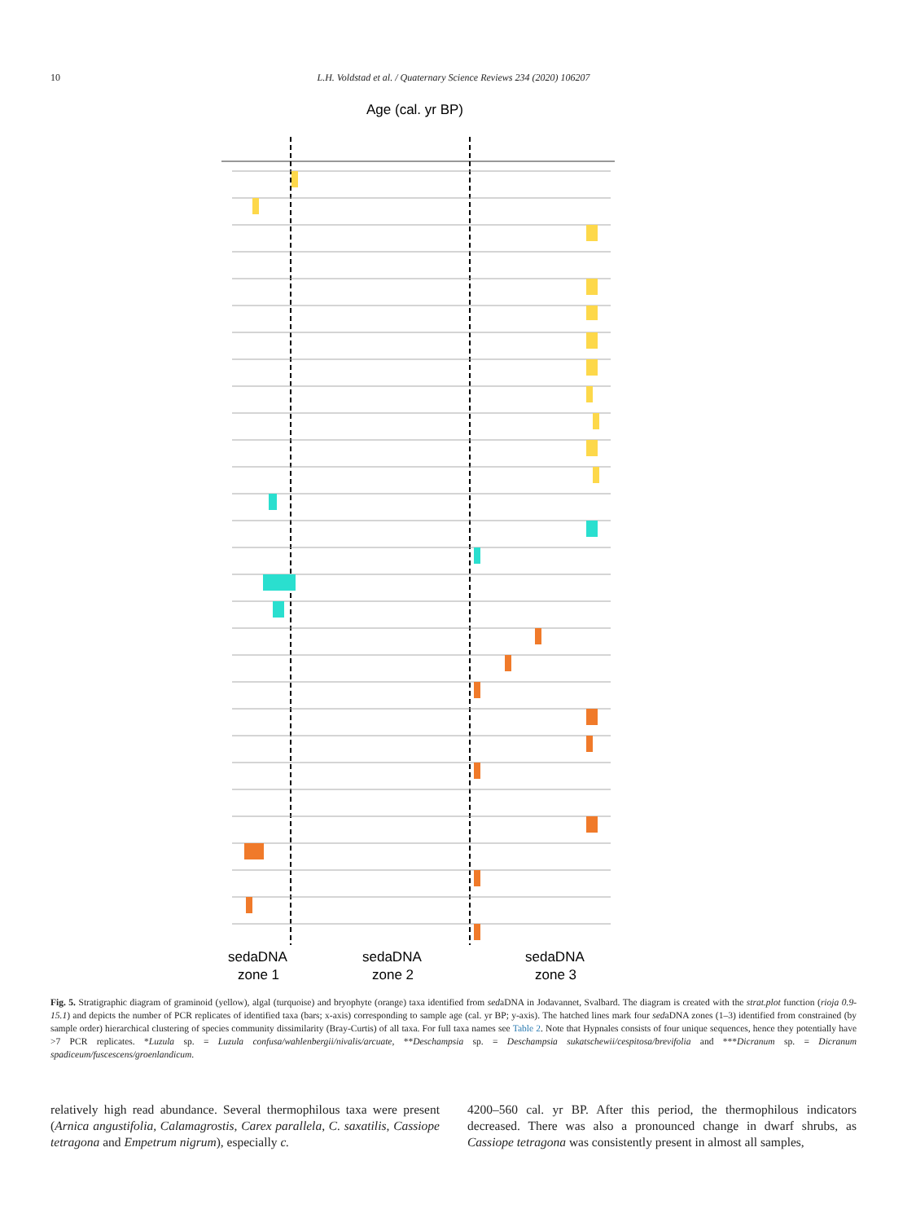10 L.H. Voldstad et al. / Quaternary Science Reviews 234 (2020) 106207
Age (cal. yr BP)
sedaDNA
zone 1
sedaDNA
zone 2
sedaDNA
zone 3
Fig. 5. Stratigraphic diagram of graminoid (yellow), algal (turquoise) and bryophyte (orange) taxa identified from sedaDNA in Jodavannet, Svalbard. The diagram is created with the strat.plot function (rioja 0.9-15.1) and depicts the number of PCR replicates of identified taxa (bars; x-axis) corresponding to sample age (cal. yr BP; y-axis). The hatched lines mark four sedaDNA zones (1–3) identified from constrained (by sample order) hierarchical clustering of species community dissimilarity (Bray-Curtis) of all taxa. For full taxa names see Table 2. Note that Hypnales consists of four unique sequences, hence they potentially have >7 PCR replicates. *Luzula sp. = Luzula confusa/wahlenbergii/nivalis/arcuate, **Deschampsia sp. = Deschampsia sukatschewii/cespitosa/brevifolia and ***Dicranum sp. = Dicranum spadiceum/fuscescens/groenlandicum.
relatively high read abundance. Several thermophilous taxa were present (Arnica angustifolia, Calamagrostis, Carex parallela, C. saxatilis, Cassiope tetragona and Empetrum nigrum), especially c.
4200–560 cal. yr BP. After this period, the thermophilous indicators decreased. There was also a pronounced change in dwarf shrubs, as Cassiope tetragona was consistently present in almost all samples,